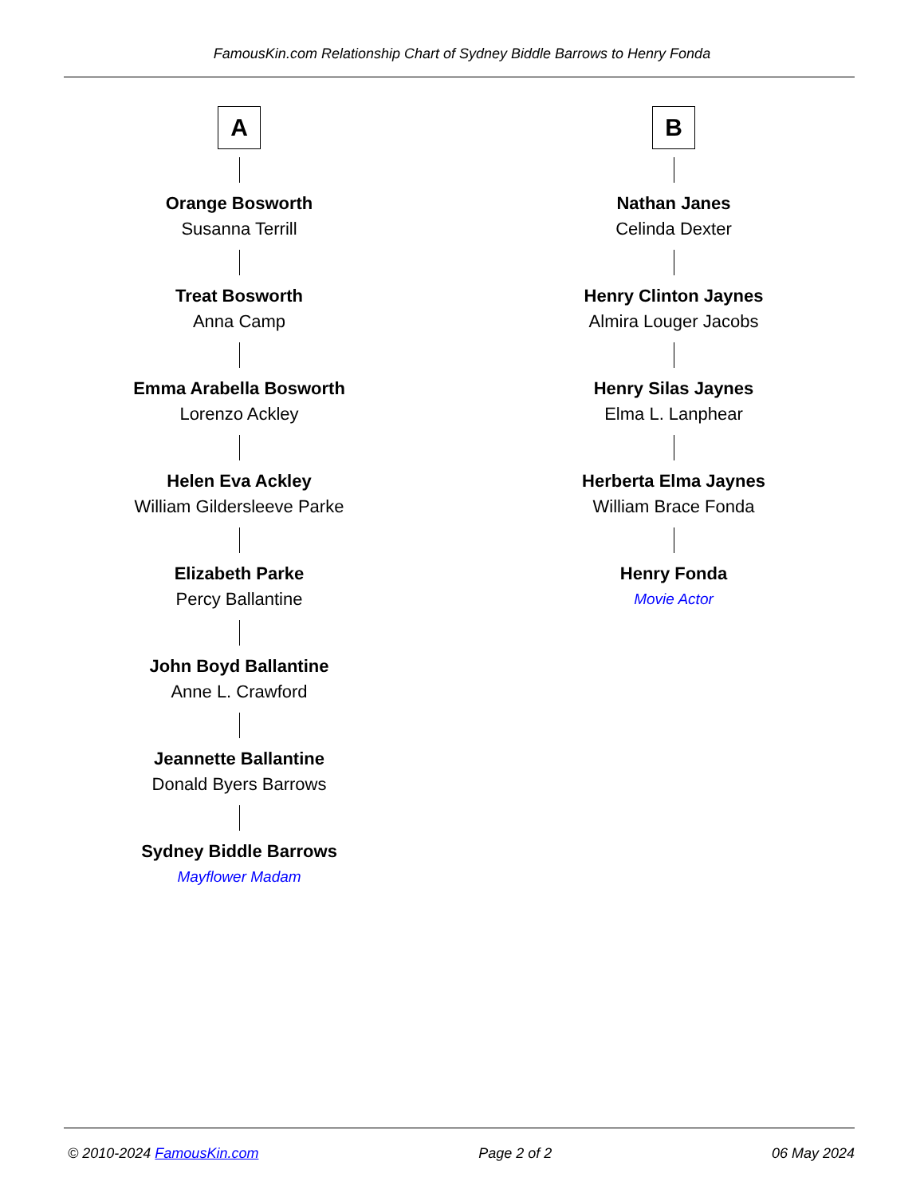FamousKin.com Relationship Chart of Sydney Biddle Barrows to Henry Fonda
A
Orange Bosworth
Susanna Terrill
Treat Bosworth
Anna Camp
Emma Arabella Bosworth
Lorenzo Ackley
Helen Eva Ackley
William Gildersleeve Parke
Elizabeth Parke
Percy Ballantine
John Boyd Ballantine
Anne L. Crawford
Jeannette Ballantine
Donald Byers Barrows
Sydney Biddle Barrows
Mayflower Madam
B
Nathan Janes
Celinda Dexter
Henry Clinton Jaynes
Almira Louger Jacobs
Henry Silas Jaynes
Elma L. Lanphear
Herberta Elma Jaynes
William Brace Fonda
Henry Fonda
Movie Actor
© 2010-2024 FamousKin.com Page 2 of 2 06 May 2024